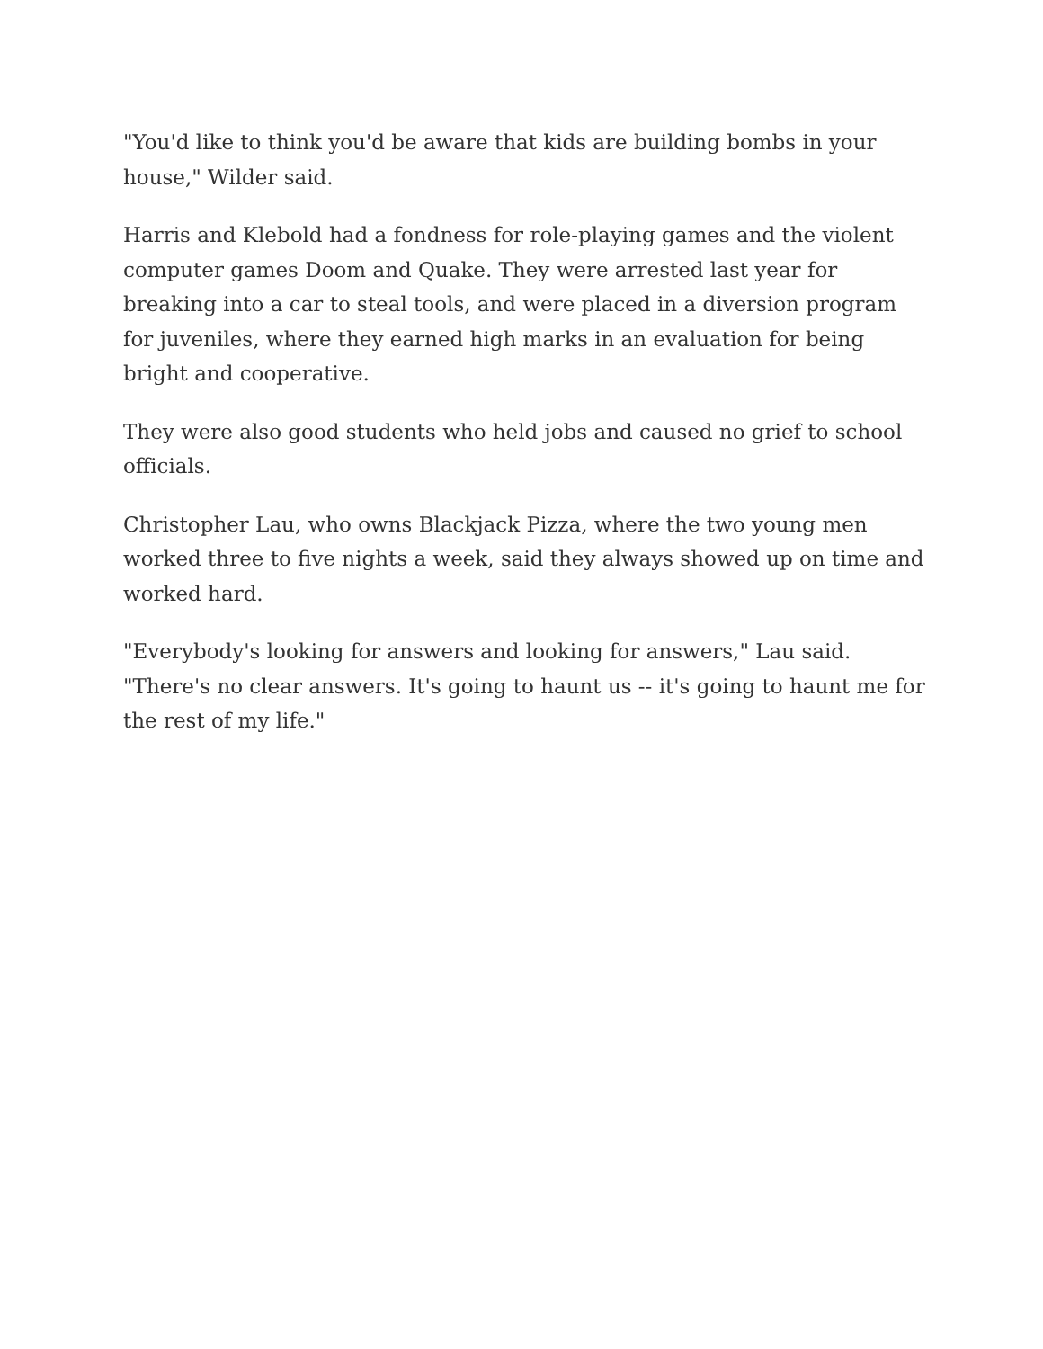"You'd like to think you'd be aware that kids are building bombs in your house," Wilder said.
Harris and Klebold had a fondness for role-playing games and the violent computer games Doom and Quake. They were arrested last year for breaking into a car to steal tools, and were placed in a diversion program for juveniles, where they earned high marks in an evaluation for being bright and cooperative.
They were also good students who held jobs and caused no grief to school officials.
Christopher Lau, who owns Blackjack Pizza, where the two young men worked three to five nights a week, said they always showed up on time and worked hard.
"Everybody's looking for answers and looking for answers," Lau said. "There's no clear answers. It's going to haunt us -- it's going to haunt me for the rest of my life."